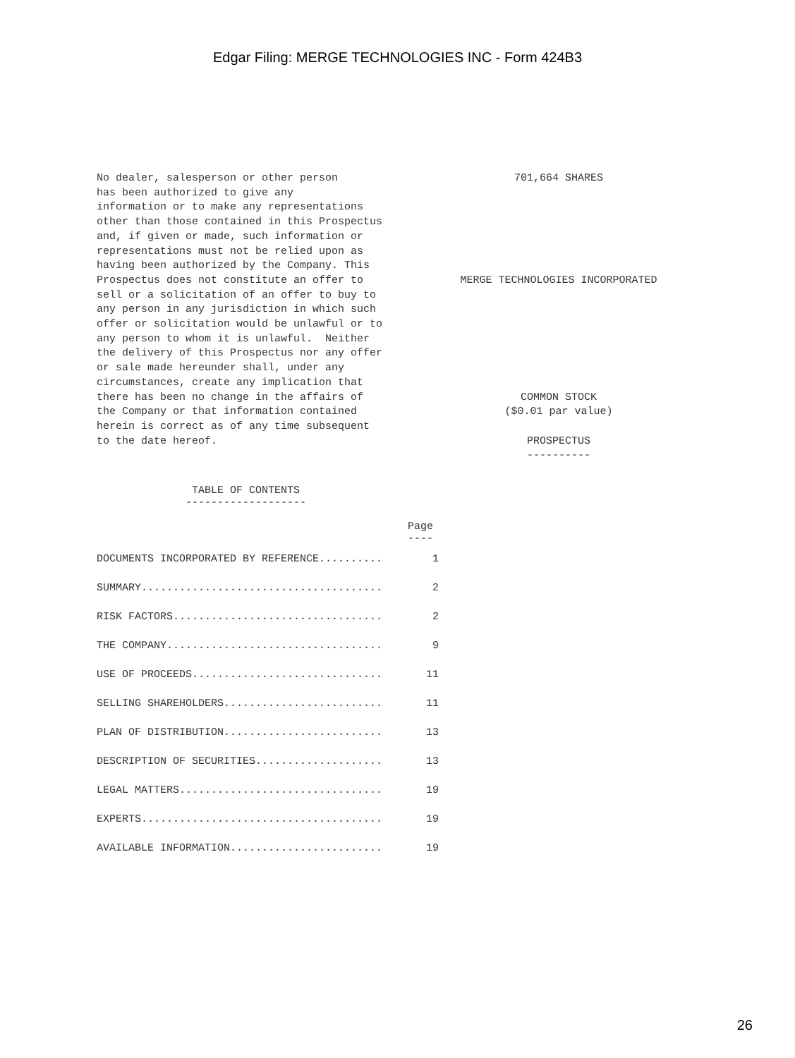Edgar Filing: MERGE TECHNOLOGIES INC - Form 424B3
No dealer, salesperson or other person has been authorized to give any information or to make any representations other than those contained in this Prospectus and, if given or made, such information or representations must not be relied upon as having been authorized by the Company. This Prospectus does not constitute an offer to sell or a solicitation of an offer to buy to any person in any jurisdiction in which such offer or solicitation would be unlawful or to any person to whom it is unlawful. Neither the delivery of this Prospectus nor any offer or sale made hereunder shall, under any circumstances, create any implication that there has been no change in the affairs of the Company or that information contained herein is correct as of any time subsequent to the date hereof.
701,664 SHARES MERGE TECHNOLOGIES INCORPORATED COMMON STOCK ($0.01 par value) PROSPECTUS ----------
TABLE OF CONTENTS ------------------- Page ----
| DOCUMENTS INCORPORATED BY REFERENCE.......... | 1 |
| SUMMARY...................................... | 2 |
| RISK FACTORS................................. | 2 |
| THE COMPANY.................................. | 9 |
| USE OF PROCEEDS.............................. | 11 |
| SELLING SHAREHOLDERS......................... | 11 |
| PLAN OF DISTRIBUTION......................... | 13 |
| DESCRIPTION OF SECURITIES.................... | 13 |
| LEGAL MATTERS................................ | 19 |
| EXPERTS...................................... | 19 |
| AVAILABLE INFORMATION........................ | 19 |
26